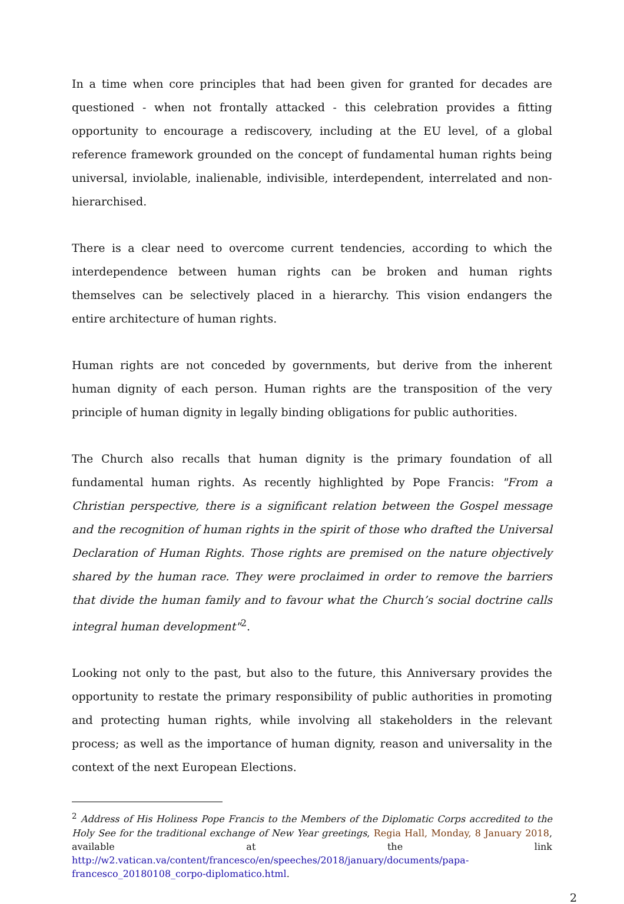In a time when core principles that had been given for granted for decades are questioned - when not frontally attacked - this celebration provides a fitting opportunity to encourage a rediscovery, including at the EU level, of a global reference framework grounded on the concept of fundamental human rights being universal, inviolable, inalienable, indivisible, interdependent, interrelated and non-hierarchised.
There is a clear need to overcome current tendencies, according to which the interdependence between human rights can be broken and human rights themselves can be selectively placed in a hierarchy. This vision endangers the entire architecture of human rights.
Human rights are not conceded by governments, but derive from the inherent human dignity of each person. Human rights are the transposition of the very principle of human dignity in legally binding obligations for public authorities.
The Church also recalls that human dignity is the primary foundation of all fundamental human rights. As recently highlighted by Pope Francis: "From a Christian perspective, there is a significant relation between the Gospel message and the recognition of human rights in the spirit of those who drafted the Universal Declaration of Human Rights. Those rights are premised on the nature objectively shared by the human race. They were proclaimed in order to remove the barriers that divide the human family and to favour what the Church’s social doctrine calls integral human development"<sup>2</sup>.
Looking not only to the past, but also to the future, this Anniversary provides the opportunity to restate the primary responsibility of public authorities in promoting and protecting human rights, while involving all stakeholders in the relevant process; as well as the importance of human dignity, reason and universality in the context of the next European Elections.
<sup>2</sup> Address of His Holiness Pope Francis to the Members of the Diplomatic Corps accredited to the Holy See for the traditional exchange of New Year greetings, Regia Hall, Monday, 8 January 2018, available at the link http://w2.vatican.va/content/francesco/en/speeches/2018/january/documents/papa-francesco_20180108_corpo-diplomatico.html.
2